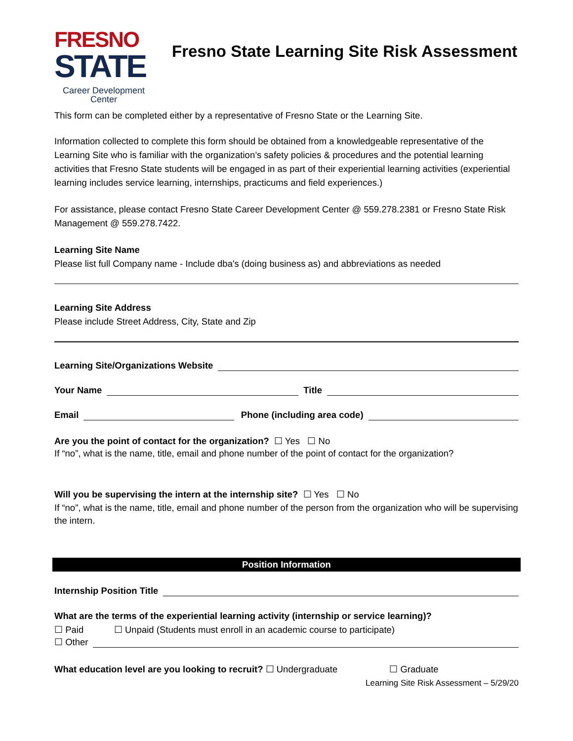FRESNO
STATE
Career Development
Center
Fresno State Learning Site Risk Assessment
This form can be completed either by a representative of Fresno State or the Learning Site.
Information collected to complete this form should be obtained from a knowledgeable representative of the Learning Site who is familiar with the organization’s safety policies & procedures and the potential learning activities that Fresno State students will be engaged in as part of their experiential learning activities (experiential learning includes service learning, internships, practicums and field experiences.)
For assistance, please contact Fresno State Career Development Center @ 559.278.2381 or Fresno State Risk Management @ 559.278.7422.
Learning Site Name
Please list full Company name - Include dba's (doing business as) and abbreviations as needed
Learning Site Address
Please include Street Address, City, State and Zip
Learning Site/Organizations Website
Your Name
Title
Email
Phone (including area code)
Are you the point of contact for the organization? ☐ Yes ☐ No
If “no”, what is the name, title, email and phone number of the point of contact for the organization?
Will you be supervising the intern at the internship site? ☐ Yes ☐ No
If “no”, what is the name, title, email and phone number of the person from the organization who will be supervising the intern.
Position Information
Internship Position Title
What are the terms of the experiential learning activity (internship or service learning)?
☐ Paid ☐ Unpaid (Students must enroll in an academic course to participate)
☐ Other
What education level are you looking to recruit? ☐ Undergraduate ☐ Graduate
Learning Site Risk Assessment – 5/29/20